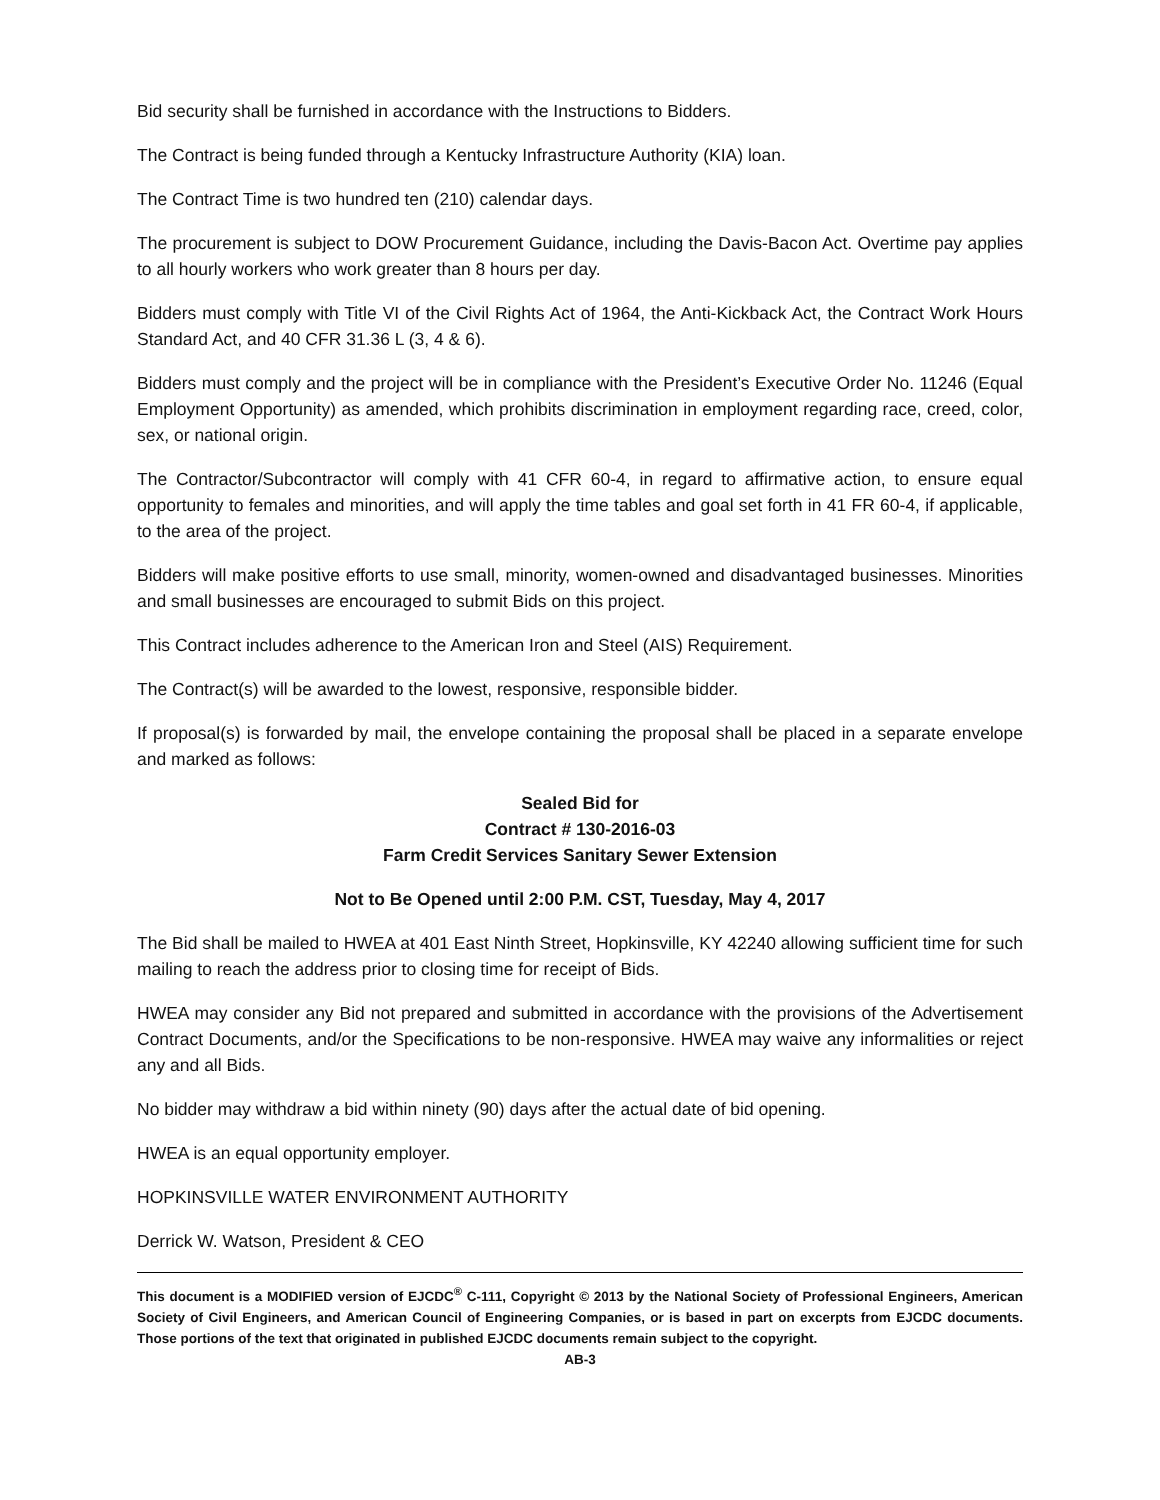Bid security shall be furnished in accordance with the Instructions to Bidders.
The Contract is being funded through a Kentucky Infrastructure Authority (KIA) loan.
The Contract Time is two hundred ten (210) calendar days.
The procurement is subject to DOW Procurement Guidance, including the Davis-Bacon Act. Overtime pay applies to all hourly workers who work greater than 8 hours per day.
Bidders must comply with Title VI of the Civil Rights Act of 1964, the Anti-Kickback Act, the Contract Work Hours Standard Act, and 40 CFR 31.36 L (3, 4 & 6).
Bidders must comply and the project will be in compliance with the President’s Executive Order No. 11246 (Equal Employment Opportunity) as amended, which prohibits discrimination in employment regarding race, creed, color, sex, or national origin.
The Contractor/Subcontractor will comply with 41 CFR 60-4, in regard to affirmative action, to ensure equal opportunity to females and minorities, and will apply the time tables and goal set forth in 41 FR 60-4, if applicable, to the area of the project.
Bidders will make positive efforts to use small, minority, women-owned and disadvantaged businesses. Minorities and small businesses are encouraged to submit Bids on this project.
This Contract includes adherence to the American Iron and Steel (AIS) Requirement.
The Contract(s) will be awarded to the lowest, responsive, responsible bidder.
If proposal(s) is forwarded by mail, the envelope containing the proposal shall be placed in a separate envelope and marked as follows:
Sealed Bid for
Contract # 130-2016-03
Farm Credit Services Sanitary Sewer Extension
Not to Be Opened until 2:00 P.M. CST, Tuesday, May 4, 2017
The Bid shall be mailed to HWEA at 401 East Ninth Street, Hopkinsville, KY 42240 allowing sufficient time for such mailing to reach the address prior to closing time for receipt of Bids.
HWEA may consider any Bid not prepared and submitted in accordance with the provisions of the Advertisement Contract Documents, and/or the Specifications to be non-responsive. HWEA may waive any informalities or reject any and all Bids.
No bidder may withdraw a bid within ninety (90) days after the actual date of bid opening.
HWEA is an equal opportunity employer.
HOPKINSVILLE WATER ENVIRONMENT AUTHORITY
Derrick W. Watson, President & CEO
This document is a MODIFIED version of EJCDC<sup>®</sup> C-111, Copyright © 2013 by the National Society of Professional Engineers, American Society of Civil Engineers, and American Council of Engineering Companies, or is based in part on excerpts from EJCDC documents. Those portions of the text that originated in published EJCDC documents remain subject to the copyright.
AB-3